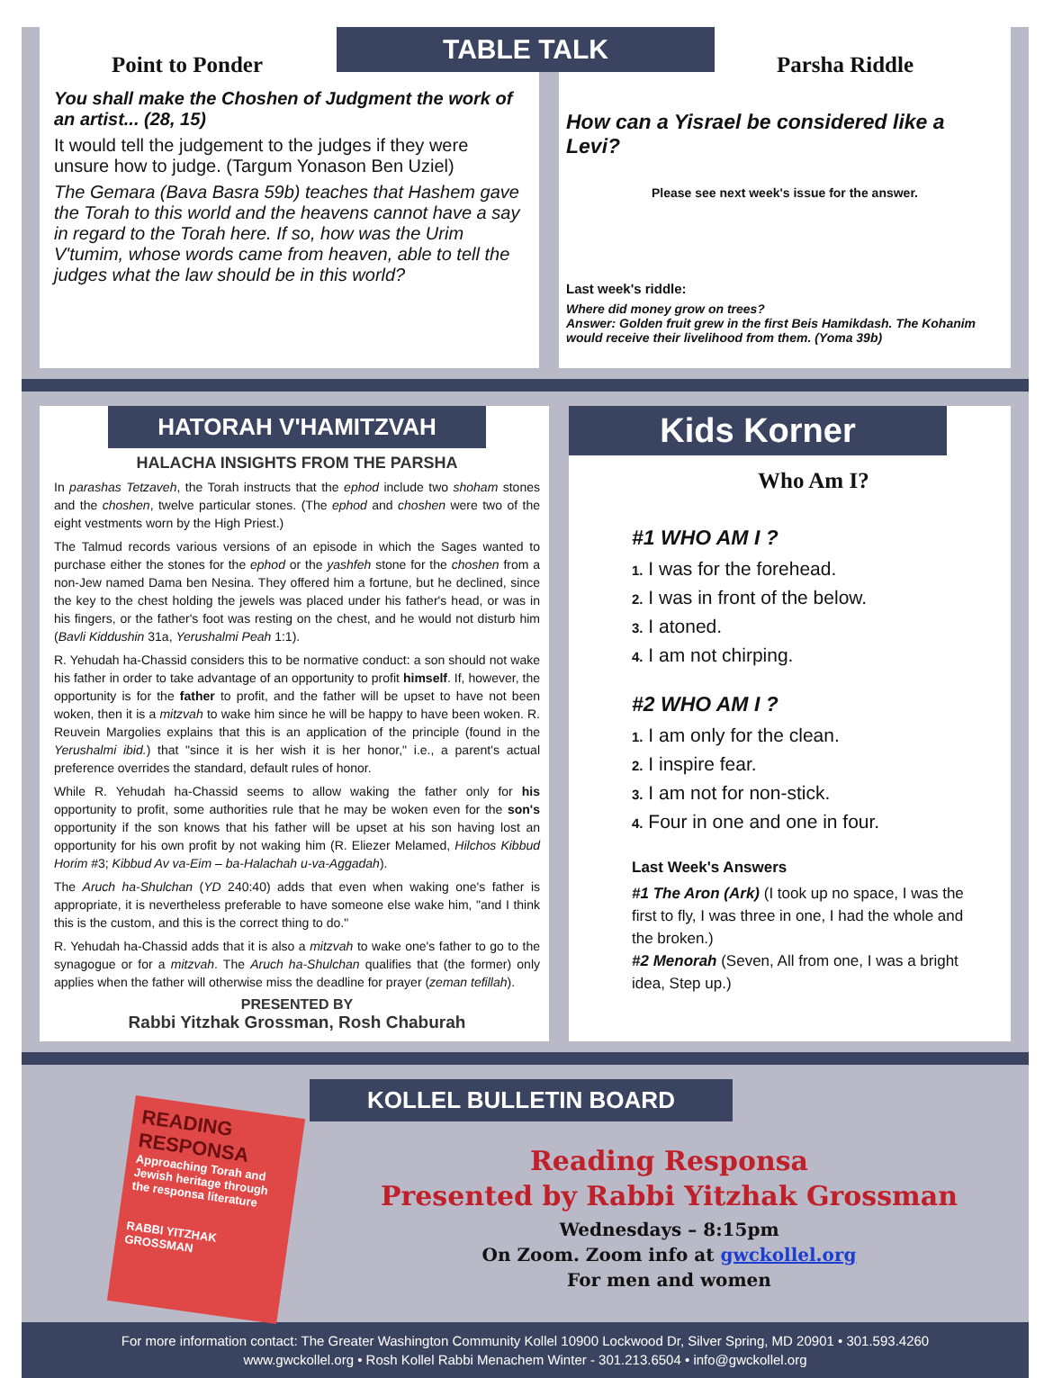Point to Ponder
You shall make the Choshen of Judgment the work of an artist... (28, 15)
It would tell the judgement to the judges if they were unsure how to judge. (Targum Yonason Ben Uziel)
The Gemara (Bava Basra 59b) teaches that Hashem gave the Torah to this world and the heavens cannot have a say in regard to the Torah here. If so, how was the Urim V'tumim, whose words came from heaven, able to tell the judges what the law should be in this world?
TABLE TALK
Parsha Riddle
How can a Yisrael be considered like a Levi?
Please see next week's issue for the answer.
Last week's riddle:
Where did money grow on trees?
Answer: Golden fruit grew in the first Beis Hamikdash. The Kohanim would receive their livelihood from them. (Yoma 39b)
HATORAH V'HAMITZVAH
HALACHA INSIGHTS FROM THE PARSHA
In parashas Tetzaveh, the Torah instructs that the ephod include two shoham stones and the choshen, twelve particular stones. (The ephod and choshen were two of the eight vestments worn by the High Priest.)
The Talmud records various versions of an episode in which the Sages wanted to purchase either the stones for the ephod or the yashfeh stone for the choshen from a non-Jew named Dama ben Nesina. They offered him a fortune, but he declined, since the key to the chest holding the jewels was placed under his father's head, or was in his fingers, or the father's foot was resting on the chest, and he would not disturb him (Bavli Kiddushin 31a, Yerushalmi Peah 1:1).
R. Yehudah ha-Chassid considers this to be normative conduct: a son should not wake his father in order to take advantage of an opportunity to profit himself. If, however, the opportunity is for the father to profit, and the father will be upset to have not been woken, then it is a mitzvah to wake him since he will be happy to have been woken. R. Reuvein Margolies explains that this is an application of the principle (found in the Yerushalmi ibid.) that "since it is her wish it is her honor," i.e., a parent's actual preference overrides the standard, default rules of honor.
While R. Yehudah ha-Chassid seems to allow waking the father only for his opportunity to profit, some authorities rule that he may be woken even for the son's opportunity if the son knows that his father will be upset at his son having lost an opportunity for his own profit by not waking him (R. Eliezer Melamed, Hilchos Kibbud Horim #3; Kibbud Av va-Eim – ba-Halachah u-va-Aggadah).
The Aruch ha-Shulchan (YD 240:40) adds that even when waking one's father is appropriate, it is nevertheless preferable to have someone else wake him, "and I think this is the custom, and this is the correct thing to do."
R. Yehudah ha-Chassid adds that it is also a mitzvah to wake one's father to go to the synagogue or for a mitzvah. The Aruch ha-Shulchan qualifies that (the former) only applies when the father will otherwise miss the deadline for prayer (zeman tefillah).
PRESENTED BY
Rabbi Yitzhak Grossman, Rosh Chaburah
Kids Korner
Who Am I?
#1 WHO AM I ?
1. I was for the forehead.
2. I was in front of the below.
3. I atoned.
4. I am not chirping.
#2 WHO AM I ?
1. I am only for the clean.
2. I inspire fear.
3. I am not for non-stick.
4. Four in one and one in four.
Last Week's Answers
#1 The Aron (Ark) (I took up no space, I was the first to fly, I was three in one, I had the whole and the broken.)
#2 Menorah (Seven, All from one, I was a bright idea, Step up.)
READING RESPONSA
Approaching Torah and Jewish heritage through the responsa literature
RABBI YITZHAK GROSSMAN
KOLLEL BULLETIN BOARD
Reading Responsa
Presented by Rabbi Yitzhak Grossman
Wednesdays – 8:15pm
On Zoom. Zoom info at gwckollel.org
For men and women
For more information contact: The Greater Washington Community Kollel 10900 Lockwood Dr, Silver Spring, MD 20901 • 301.593.4260
www.gwckollel.org • Rosh Kollel Rabbi Menachem Winter - 301.213.6504 • info@gwckollel.org